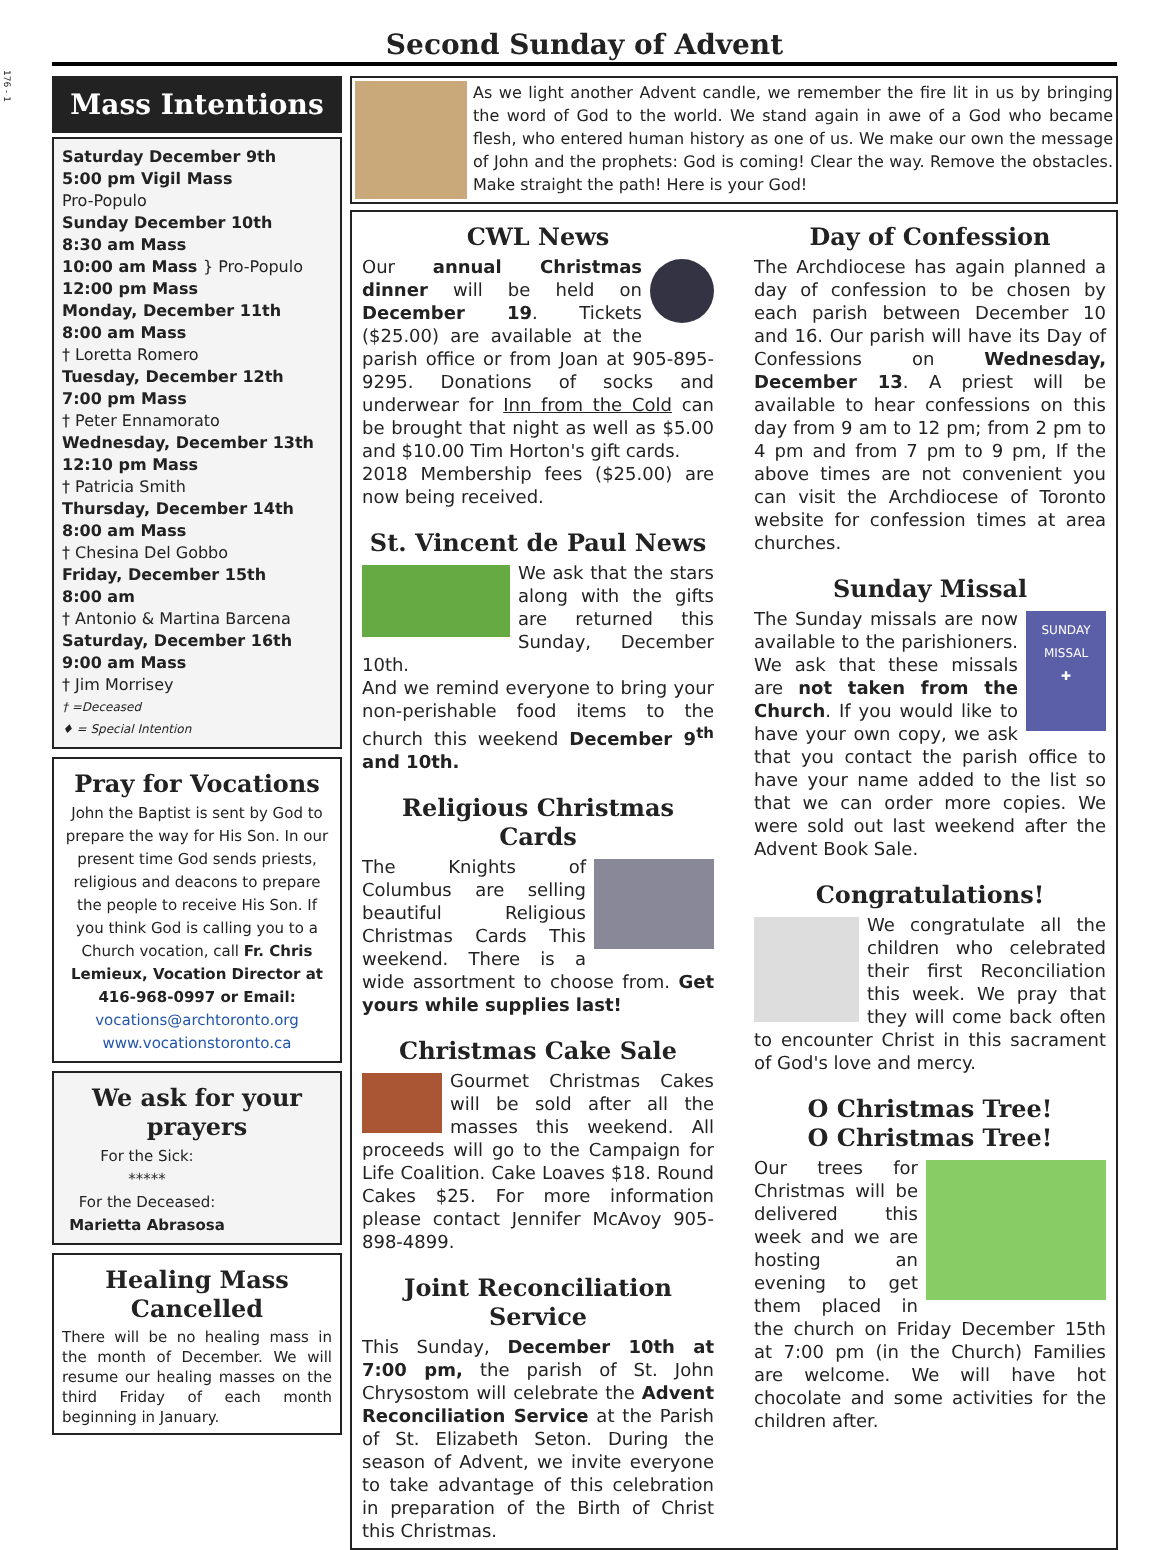176 - 1
Second Sunday of Advent
Mass Intentions
Saturday December 9th
5:00 pm Vigil Mass
Pro-Populo
Sunday December 10th
8:30 am Mass
10:00 am Mass } Pro-Populo
12:00 pm Mass
Monday, December 11th
8:00 am Mass
† Loretta Romero
Tuesday, December 12th
7:00 pm Mass
† Peter Ennamorato
Wednesday, December 13th
12:10 pm Mass
† Patricia Smith
Thursday, December 14th
8:00 am Mass
† Chesina Del Gobbo
Friday, December 15th
8:00 am
† Antonio & Martina Barcena
Saturday, December 16th
9:00 am Mass
† Jim Morrisey
† =Deceased
♦ = Special Intention
Pray for Vocations
John the Baptist is sent by God to prepare the way for His Son. In our present time God sends priests, religious and deacons to prepare the people to receive His Son. If you think God is calling you to a Church vocation, call Fr. Chris Lemieux, Vocation Director at 416-968-0997 or Email:
vocations@archtoronto.org
www.vocationstoronto.ca
We ask for your prayers
For the Sick:
*****
For the Deceased:
Marietta Abrasosa
Healing Mass Cancelled
There will be no healing mass in the month of December. We will resume our healing masses on the third Friday of each month beginning in January.
As we light another Advent candle, we remember the fire lit in us by bringing the word of God to the world. We stand again in awe of a God who became flesh, who entered human history as one of us. We make our own the message of John and the prophets: God is coming! Clear the way. Remove the obstacles. Make straight the path! Here is your God!
CWL News
Our annual Christmas dinner will be held on December 19. Tickets ($25.00) are available at the parish office or from Joan at 905-895-9295. Donations of socks and underwear for Inn from the Cold can be brought that night as well as $5.00 and $10.00 Tim Horton's gift cards.
2018 Membership fees ($25.00) are now being received.
St. Vincent de Paul News
We ask that the stars along with the gifts are returned this Sunday, December 10th.
And we remind everyone to bring your non-perishable food items to the church this weekend December 9<sup>th</sup> and 10th.
Religious Christmas Cards
The Knights of Columbus are selling beautiful Religious Christmas Cards This weekend. There is a wide assortment to choose from. Get yours while supplies last!
Christmas Cake Sale
Gourmet Christmas Cakes will be sold after all the masses this weekend. All proceeds will go to the Campaign for Life Coalition. Cake Loaves $18. Round Cakes $25. For more information please contact Jennifer McAvoy 905-898-4899.
Joint Reconciliation Service
This Sunday, December 10th at 7:00 pm, the parish of St. John Chrysostom will celebrate the Advent Reconciliation Service at the Parish of St. Elizabeth Seton. During the season of Advent, we invite everyone to take advantage of this celebration in preparation of the Birth of Christ this Christmas.
Day of Confession
The Archdiocese has again planned a day of confession to be chosen by each parish between December 10 and 16. Our parish will have its Day of Confessions on Wednesday, December 13. A priest will be available to hear confessions on this day from 9 am to 12 pm; from 2 pm to 4 pm and from 7 pm to 9 pm, If the above times are not convenient you can visit the Archdiocese of Toronto website for confession times at area churches.
Sunday Missal
SUNDAY
MISSAL
✚
The Sunday missals are now available to the parishioners. We ask that these missals are not taken from the Church. If you would like to have your own copy, we ask that you contact the parish office to have your name added to the list so that we can order more copies. We were sold out last weekend after the Advent Book Sale.
Congratulations!
We congratulate all the children who celebrated their first Reconciliation this week. We pray that they will come back often to encounter Christ in this sacrament of God's love and mercy.
O Christmas Tree!
O Christmas Tree!
Our trees for Christmas will be delivered this week and we are hosting an evening to get them placed in the church on Friday December 15th at 7:00 pm (in the Church) Families are welcome. We will have hot chocolate and some activities for the children after.